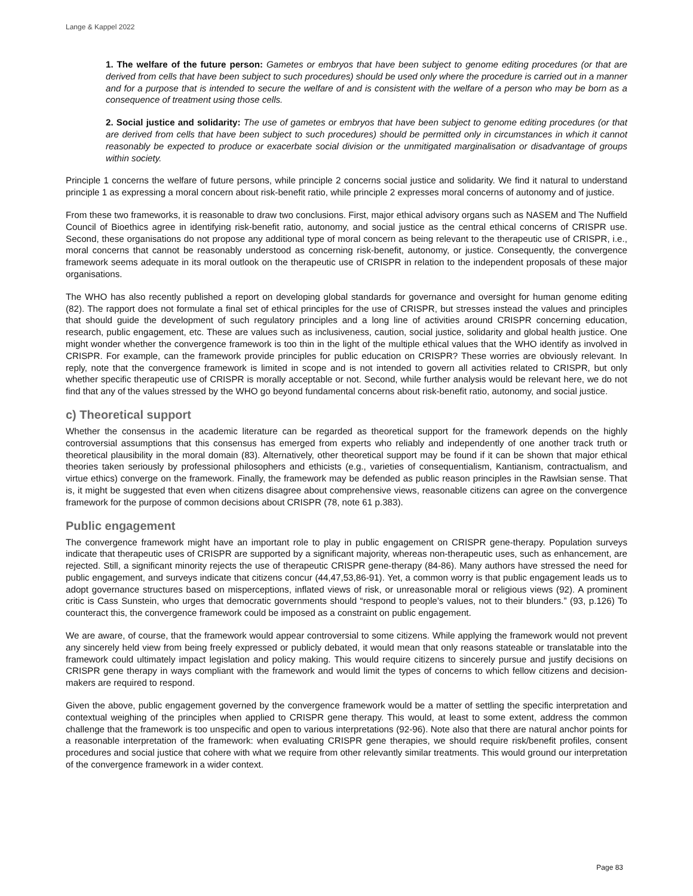Lange & Kappel 2022
1. The welfare of the future person: Gametes or embryos that have been subject to genome editing procedures (or that are derived from cells that have been subject to such procedures) should be used only where the procedure is carried out in a manner and for a purpose that is intended to secure the welfare of and is consistent with the welfare of a person who may be born as a consequence of treatment using those cells.
2. Social justice and solidarity: The use of gametes or embryos that have been subject to genome editing procedures (or that are derived from cells that have been subject to such procedures) should be permitted only in circumstances in which it cannot reasonably be expected to produce or exacerbate social division or the unmitigated marginalisation or disadvantage of groups within society.
Principle 1 concerns the welfare of future persons, while principle 2 concerns social justice and solidarity. We find it natural to understand principle 1 as expressing a moral concern about risk-benefit ratio, while principle 2 expresses moral concerns of autonomy and of justice.
From these two frameworks, it is reasonable to draw two conclusions. First, major ethical advisory organs such as NASEM and The Nuffield Council of Bioethics agree in identifying risk-benefit ratio, autonomy, and social justice as the central ethical concerns of CRISPR use. Second, these organisations do not propose any additional type of moral concern as being relevant to the therapeutic use of CRISPR, i.e., moral concerns that cannot be reasonably understood as concerning risk-benefit, autonomy, or justice. Consequently, the convergence framework seems adequate in its moral outlook on the therapeutic use of CRISPR in relation to the independent proposals of these major organisations.
The WHO has also recently published a report on developing global standards for governance and oversight for human genome editing (82). The rapport does not formulate a final set of ethical principles for the use of CRISPR, but stresses instead the values and principles that should guide the development of such regulatory principles and a long line of activities around CRISPR concerning education, research, public engagement, etc. These are values such as inclusiveness, caution, social justice, solidarity and global health justice. One might wonder whether the convergence framework is too thin in the light of the multiple ethical values that the WHO identify as involved in CRISPR. For example, can the framework provide principles for public education on CRISPR? These worries are obviously relevant. In reply, note that the convergence framework is limited in scope and is not intended to govern all activities related to CRISPR, but only whether specific therapeutic use of CRISPR is morally acceptable or not. Second, while further analysis would be relevant here, we do not find that any of the values stressed by the WHO go beyond fundamental concerns about risk-benefit ratio, autonomy, and social justice.
c) Theoretical support
Whether the consensus in the academic literature can be regarded as theoretical support for the framework depends on the highly controversial assumptions that this consensus has emerged from experts who reliably and independently of one another track truth or theoretical plausibility in the moral domain (83). Alternatively, other theoretical support may be found if it can be shown that major ethical theories taken seriously by professional philosophers and ethicists (e.g., varieties of consequentialism, Kantianism, contractualism, and virtue ethics) converge on the framework. Finally, the framework may be defended as public reason principles in the Rawlsian sense. That is, it might be suggested that even when citizens disagree about comprehensive views, reasonable citizens can agree on the convergence framework for the purpose of common decisions about CRISPR (78, note 61 p.383).
Public engagement
The convergence framework might have an important role to play in public engagement on CRISPR gene-therapy. Population surveys indicate that therapeutic uses of CRISPR are supported by a significant majority, whereas non-therapeutic uses, such as enhancement, are rejected. Still, a significant minority rejects the use of therapeutic CRISPR gene-therapy (84-86). Many authors have stressed the need for public engagement, and surveys indicate that citizens concur (44,47,53,86-91). Yet, a common worry is that public engagement leads us to adopt governance structures based on misperceptions, inflated views of risk, or unreasonable moral or religious views (92). A prominent critic is Cass Sunstein, who urges that democratic governments should “respond to people’s values, not to their blunders.” (93, p.126) To counteract this, the convergence framework could be imposed as a constraint on public engagement.
We are aware, of course, that the framework would appear controversial to some citizens. While applying the framework would not prevent any sincerely held view from being freely expressed or publicly debated, it would mean that only reasons stateable or translatable into the framework could ultimately impact legislation and policy making. This would require citizens to sincerely pursue and justify decisions on CRISPR gene therapy in ways compliant with the framework and would limit the types of concerns to which fellow citizens and decision-makers are required to respond.
Given the above, public engagement governed by the convergence framework would be a matter of settling the specific interpretation and contextual weighing of the principles when applied to CRISPR gene therapy. This would, at least to some extent, address the common challenge that the framework is too unspecific and open to various interpretations (92-96). Note also that there are natural anchor points for a reasonable interpretation of the framework: when evaluating CRISPR gene therapies, we should require risk/benefit profiles, consent procedures and social justice that cohere with what we require from other relevantly similar treatments. This would ground our interpretation of the convergence framework in a wider context.
Page 83